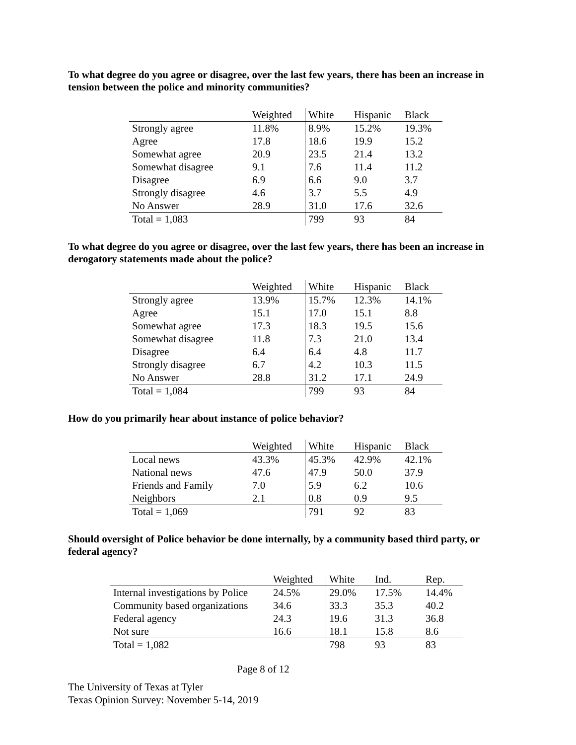To what degree do you agree or disagree, over the last few years, there has been an increase in tension between the police and minority communities?
| | Weighted | White | Hispanic | Black |
| --- | --- | --- | --- | --- |
| Strongly agree | 11.8% | 8.9% | 15.2% | 19.3% |
| Agree | 17.8 | 18.6 | 19.9 | 15.2 |
| Somewhat agree | 20.9 | 23.5 | 21.4 | 13.2 |
| Somewhat disagree | 9.1 | 7.6 | 11.4 | 11.2 |
| Disagree | 6.9 | 6.6 | 9.0 | 3.7 |
| Strongly disagree | 4.6 | 3.7 | 5.5 | 4.9 |
| No Answer | 28.9 | 31.0 | 17.6 | 32.6 |
| Total = 1,083 | | 799 | 93 | 84 |
To what degree do you agree or disagree, over the last few years, there has been an increase in derogatory statements made about the police?
| | Weighted | White | Hispanic | Black |
| --- | --- | --- | --- | --- |
| Strongly agree | 13.9% | 15.7% | 12.3% | 14.1% |
| Agree | 15.1 | 17.0 | 15.1 | 8.8 |
| Somewhat agree | 17.3 | 18.3 | 19.5 | 15.6 |
| Somewhat disagree | 11.8 | 7.3 | 21.0 | 13.4 |
| Disagree | 6.4 | 6.4 | 4.8 | 11.7 |
| Strongly disagree | 6.7 | 4.2 | 10.3 | 11.5 |
| No Answer | 28.8 | 31.2 | 17.1 | 24.9 |
| Total = 1,084 | | 799 | 93 | 84 |
How do you primarily hear about instance of police behavior?
| | Weighted | White | Hispanic | Black |
| --- | --- | --- | --- | --- |
| Local news | 43.3% | 45.3% | 42.9% | 42.1% |
| National news | 47.6 | 47.9 | 50.0 | 37.9 |
| Friends and Family | 7.0 | 5.9 | 6.2 | 10.6 |
| Neighbors | 2.1 | 0.8 | 0.9 | 9.5 |
| Total = 1,069 | | 791 | 92 | 83 |
Should oversight of Police behavior be done internally, by a community based third party, or federal agency?
| | Weighted | White | Ind. | Rep. |
| --- | --- | --- | --- | --- |
| Internal investigations by Police | 24.5% | 29.0% | 17.5% | 14.4% |
| Community based organizations | 34.6 | 33.3 | 35.3 | 40.2 |
| Federal agency | 24.3 | 19.6 | 31.3 | 36.8 |
| Not sure | 16.6 | 18.1 | 15.8 | 8.6 |
| Total = 1,082 | | 798 | 93 | 83 |
Page 8 of 12
The University of Texas at Tyler
Texas Opinion Survey: November 5-14, 2019